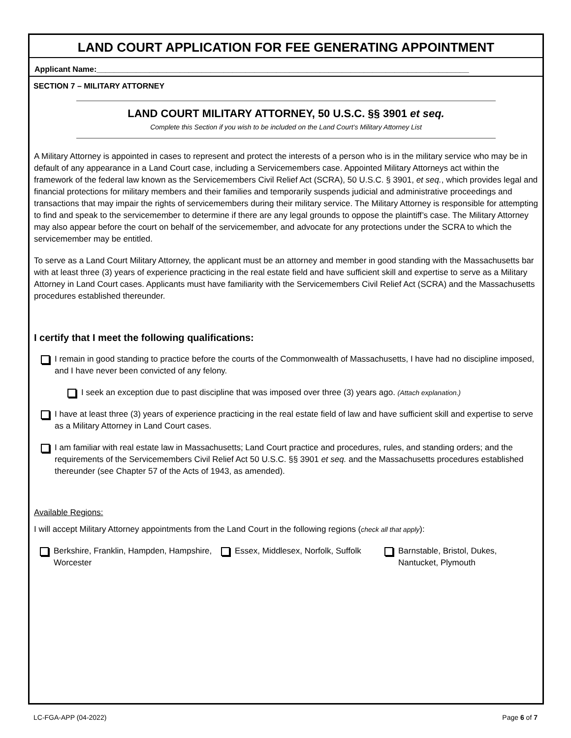LAND COURT APPLICATION FOR FEE GENERATING APPOINTMENT
Applicant Name:_____________________________________________________________________________________
SECTION 7 – MILITARY ATTORNEY
LAND COURT MILITARY ATTORNEY, 50 U.S.C. §§ 3901 et seq.
Complete this Section if you wish to be included on the Land Court’s Military Attorney List
A Military Attorney is appointed in cases to represent and protect the interests of a person who is in the military service who may be in default of any appearance in a Land Court case, including a Servicemembers case. Appointed Military Attorneys act within the framework of the federal law known as the Servicemembers Civil Relief Act (SCRA), 50 U.S.C. § 3901, et seq., which provides legal and financial protections for military members and their families and temporarily suspends judicial and administrative proceedings and transactions that may impair the rights of servicemembers during their military service. The Military Attorney is responsible for attempting to find and speak to the servicemember to determine if there are any legal grounds to oppose the plaintiff’s case. The Military Attorney may also appear before the court on behalf of the servicemember, and advocate for any protections under the SCRA to which the servicemember may be entitled.
To serve as a Land Court Military Attorney, the applicant must be an attorney and member in good standing with the Massachusetts bar with at least three (3) years of experience practicing in the real estate field and have sufficient skill and expertise to serve as a Military Attorney in Land Court cases. Applicants must have familiarity with the Servicemembers Civil Relief Act (SCRA) and the Massachusetts procedures established thereunder.
I certify that I meet the following qualifications:
I remain in good standing to practice before the courts of the Commonwealth of Massachusetts, I have had no discipline imposed, and I have never been convicted of any felony.
I seek an exception due to past discipline that was imposed over three (3) years ago. (Attach explanation.)
I have at least three (3) years of experience practicing in the real estate field of law and have sufficient skill and expertise to serve as a Military Attorney in Land Court cases.
I am familiar with real estate law in Massachusetts; Land Court practice and procedures, rules, and standing orders; and the requirements of the Servicemembers Civil Relief Act 50 U.S.C. §§ 3901 et seq. and the Massachusetts procedures established thereunder (see Chapter 57 of the Acts of 1943, as amended).
Available Regions:
I will accept Military Attorney appointments from the Land Court in the following regions (check all that apply):
Berkshire, Franklin, Hampden, Hampshire, Worcester
Essex, Middlesex, Norfolk, Suffolk
Barnstable, Bristol, Dukes, Nantucket, Plymouth
LC-FGA-APP (04-2022) Page 6 of 7